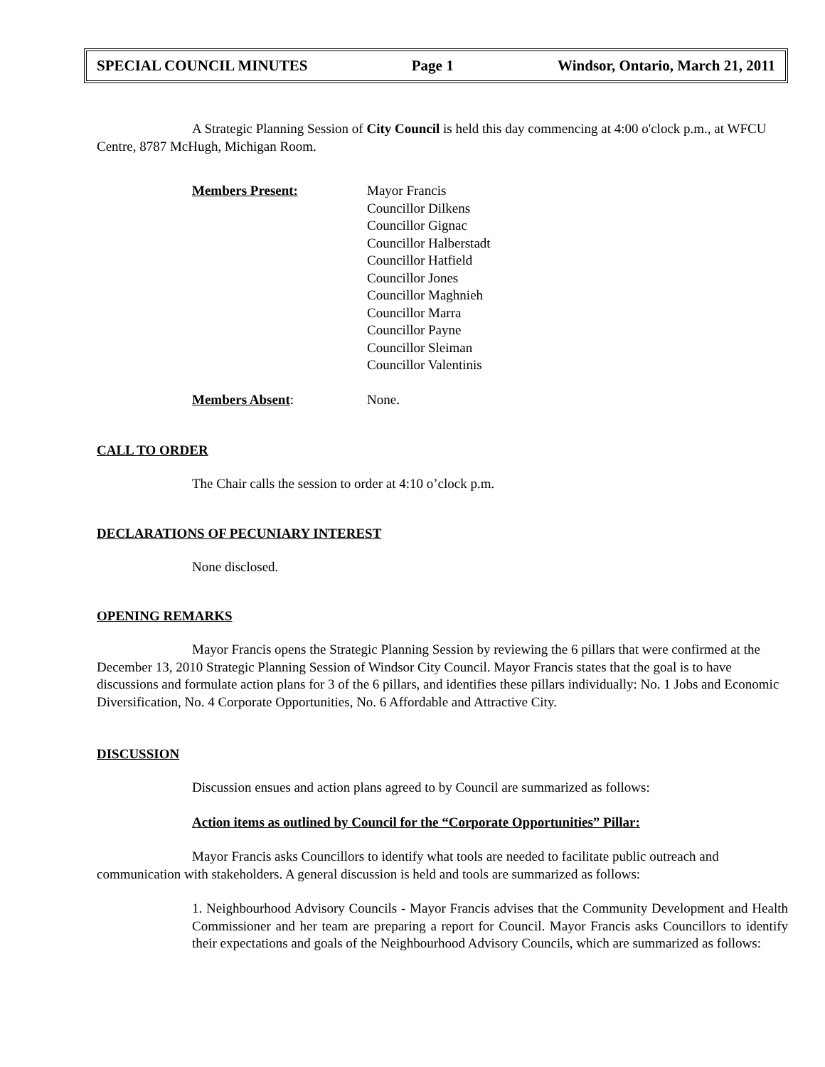SPECIAL COUNCIL MINUTES Page 1 Windsor, Ontario, March 21, 2011
A Strategic Planning Session of City Council is held this day commencing at 4:00 o'clock p.m., at WFCU Centre, 8787 McHugh, Michigan Room.
Members Present: Mayor Francis
Councillor Dilkens
Councillor Gignac
Councillor Halberstadt
Councillor Hatfield
Councillor Jones
Councillor Maghnieh
Councillor Marra
Councillor Payne
Councillor Sleiman
Councillor Valentinis
Members Absent: None.
CALL TO ORDER
The Chair calls the session to order at 4:10 o’clock p.m.
DECLARATIONS OF PECUNIARY INTEREST
None disclosed.
OPENING REMARKS
Mayor Francis opens the Strategic Planning Session by reviewing the 6 pillars that were confirmed at the December 13, 2010 Strategic Planning Session of Windsor City Council. Mayor Francis states that the goal is to have discussions and formulate action plans for 3 of the 6 pillars, and identifies these pillars individually: No. 1 Jobs and Economic Diversification, No. 4 Corporate Opportunities, No. 6 Affordable and Attractive City.
DISCUSSION
Discussion ensues and action plans agreed to by Council are summarized as follows:
Action items as outlined by Council for the “Corporate Opportunities” Pillar:
Mayor Francis asks Councillors to identify what tools are needed to facilitate public outreach and communication with stakeholders. A general discussion is held and tools are summarized as follows:
1. Neighbourhood Advisory Councils - Mayor Francis advises that the Community Development and Health Commissioner and her team are preparing a report for Council. Mayor Francis asks Councillors to identify their expectations and goals of the Neighbourhood Advisory Councils, which are summarized as follows: